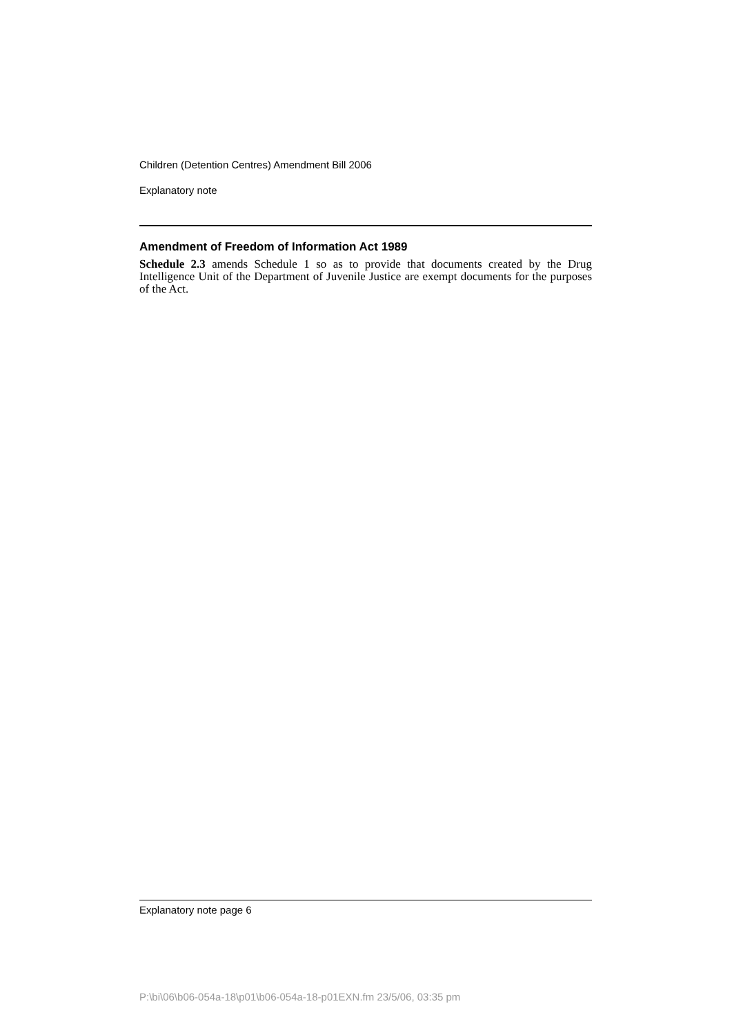Children (Detention Centres) Amendment Bill 2006
Explanatory note
Amendment of Freedom of Information Act 1989
Schedule 2.3 amends Schedule 1 so as to provide that documents created by the Drug Intelligence Unit of the Department of Juvenile Justice are exempt documents for the purposes of the Act.
Explanatory note page 6
P:\bi\06\b06-054a-18\p01\b06-054a-18-p01EXN.fm 23/5/06, 03:35 pm